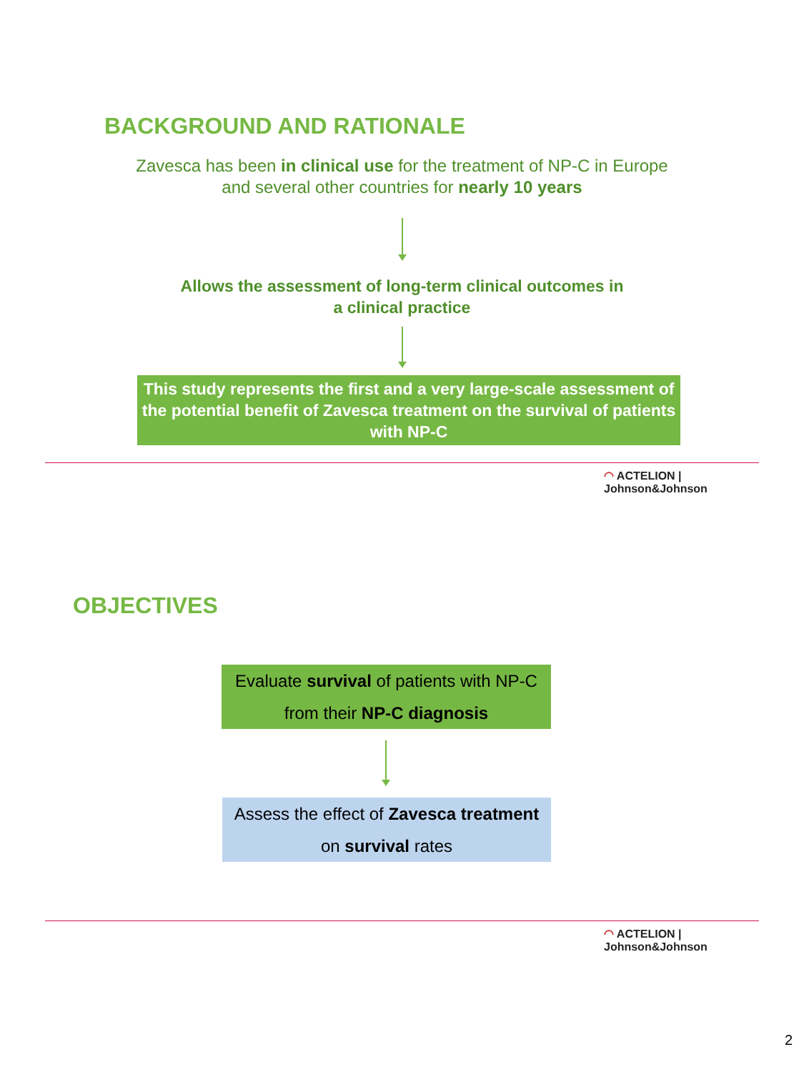BACKGROUND AND RATIONALE
Zavesca has been in clinical use for the treatment of NP-C in Europe
and several other countries for nearly 10 years
Allows the assessment of long-term clinical outcomes in
a clinical practice
This study represents the first and a very large-scale assessment of the potential benefit of Zavesca treatment on the survival of patients with NP-C
◠ ACTELION | Johnson&Johnson
OBJECTIVES
Evaluate survival of patients with NP-C
from their NP-C diagnosis
Assess the effect of Zavesca treatment
on survival rates
◠ ACTELION | Johnson&Johnson
2